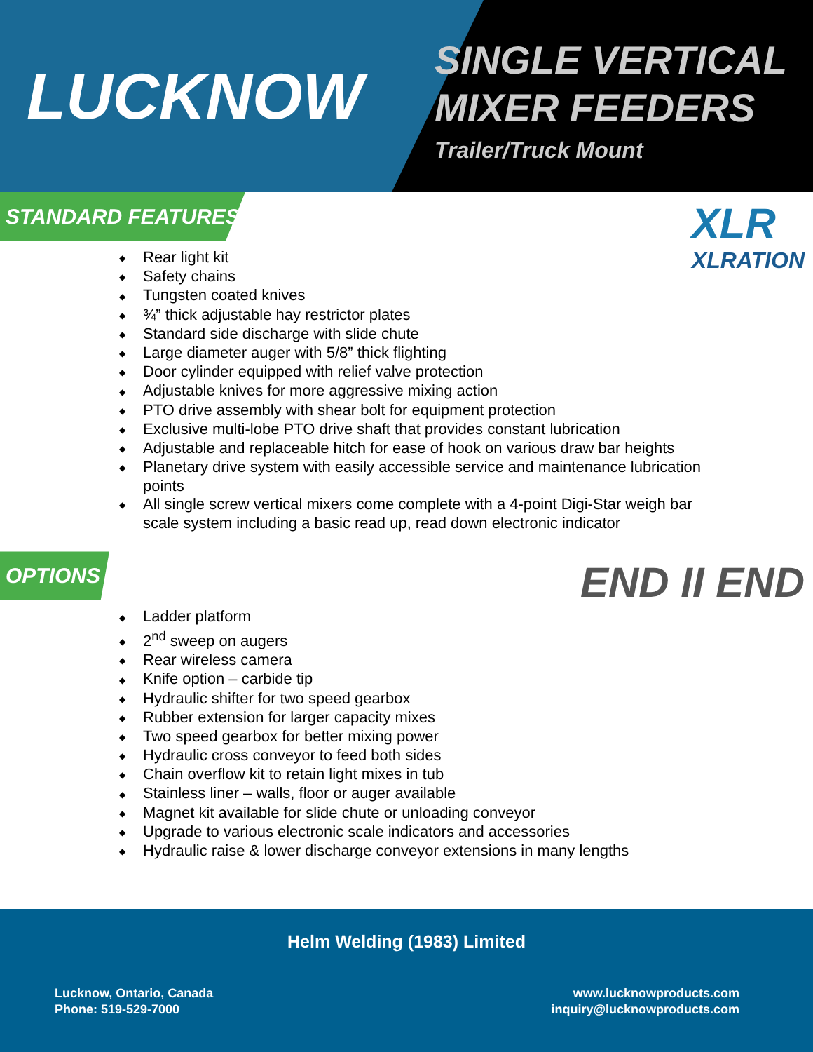LUCKNOW
SINGLE VERTICAL
MIXER FEEDERS
Trailer/Truck Mount
STANDARD FEATURES
XLR
XLRATION
◆ Rear light kit
◆ Safety chains
◆ Tungsten coated knives
◆ ¾” thick adjustable hay restrictor plates
◆ Standard side discharge with slide chute
◆ Large diameter auger with 5/8” thick flighting
◆ Door cylinder equipped with relief valve protection
◆ Adjustable knives for more aggressive mixing action
◆ PTO drive assembly with shear bolt for equipment protection
◆ Exclusive multi-lobe PTO drive shaft that provides constant lubrication
◆ Adjustable and replaceable hitch for ease of hook on various draw bar heights
◆ Planetary drive system with easily accessible service and maintenance lubrication points
◆ All single screw vertical mixers come complete with a 4-point Digi-Star weigh bar scale system including a basic read up, read down electronic indicator
OPTIONS
END II END
◆ Ladder platform
◆ 2<sup>nd</sup> sweep on augers
◆ Rear wireless camera
◆ Knife option – carbide tip
◆ Hydraulic shifter for two speed gearbox
◆ Rubber extension for larger capacity mixes
◆ Two speed gearbox for better mixing power
◆ Hydraulic cross conveyor to feed both sides
◆ Chain overflow kit to retain light mixes in tub
◆ Stainless liner – walls, floor or auger available
◆ Magnet kit available for slide chute or unloading conveyor
◆ Upgrade to various electronic scale indicators and accessories
◆ Hydraulic raise & lower discharge conveyor extensions in many lengths
Helm Welding (1983) Limited
Lucknow, Ontario, Canada
Phone: 519-529-7000
www.lucknowproducts.com
inquiry@lucknowproducts.com